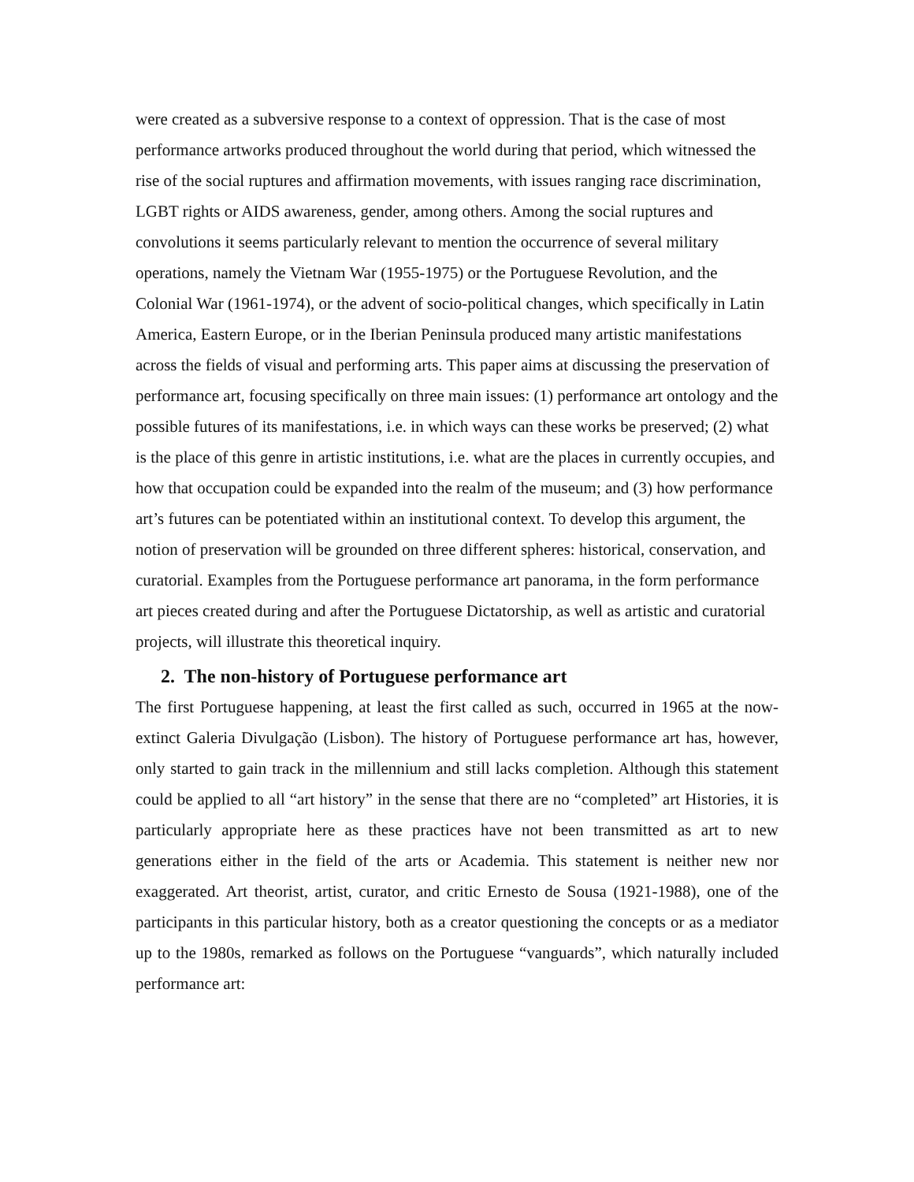were created as a subversive response to a context of oppression. That is the case of most performance artworks produced throughout the world during that period, which witnessed the rise of the social ruptures and affirmation movements, with issues ranging race discrimination, LGBT rights or AIDS awareness, gender, among others. Among the social ruptures and convolutions it seems particularly relevant to mention the occurrence of several military operations, namely the Vietnam War (1955-1975) or the Portuguese Revolution, and the Colonial War (1961-1974), or the advent of socio-political changes, which specifically in Latin America, Eastern Europe, or in the Iberian Peninsula produced many artistic manifestations across the fields of visual and performing arts. This paper aims at discussing the preservation of performance art, focusing specifically on three main issues: (1) performance art ontology and the possible futures of its manifestations, i.e. in which ways can these works be preserved; (2) what is the place of this genre in artistic institutions, i.e. what are the places in currently occupies, and how that occupation could be expanded into the realm of the museum; and (3) how performance art’s futures can be potentiated within an institutional context. To develop this argument, the notion of preservation will be grounded on three different spheres: historical, conservation, and curatorial. Examples from the Portuguese performance art panorama, in the form performance art pieces created during and after the Portuguese Dictatorship, as well as artistic and curatorial projects, will illustrate this theoretical inquiry.
2. The non-history of Portuguese performance art
The first Portuguese happening, at least the first called as such, occurred in 1965 at the now-extinct Galeria Divulgação (Lisbon). The history of Portuguese performance art has, however, only started to gain track in the millennium and still lacks completion. Although this statement could be applied to all “art history” in the sense that there are no “completed” art Histories, it is particularly appropriate here as these practices have not been transmitted as art to new generations either in the field of the arts or Academia. This statement is neither new nor exaggerated. Art theorist, artist, curator, and critic Ernesto de Sousa (1921-1988), one of the participants in this particular history, both as a creator questioning the concepts or as a mediator up to the 1980s, remarked as follows on the Portuguese “vanguards”, which naturally included performance art: